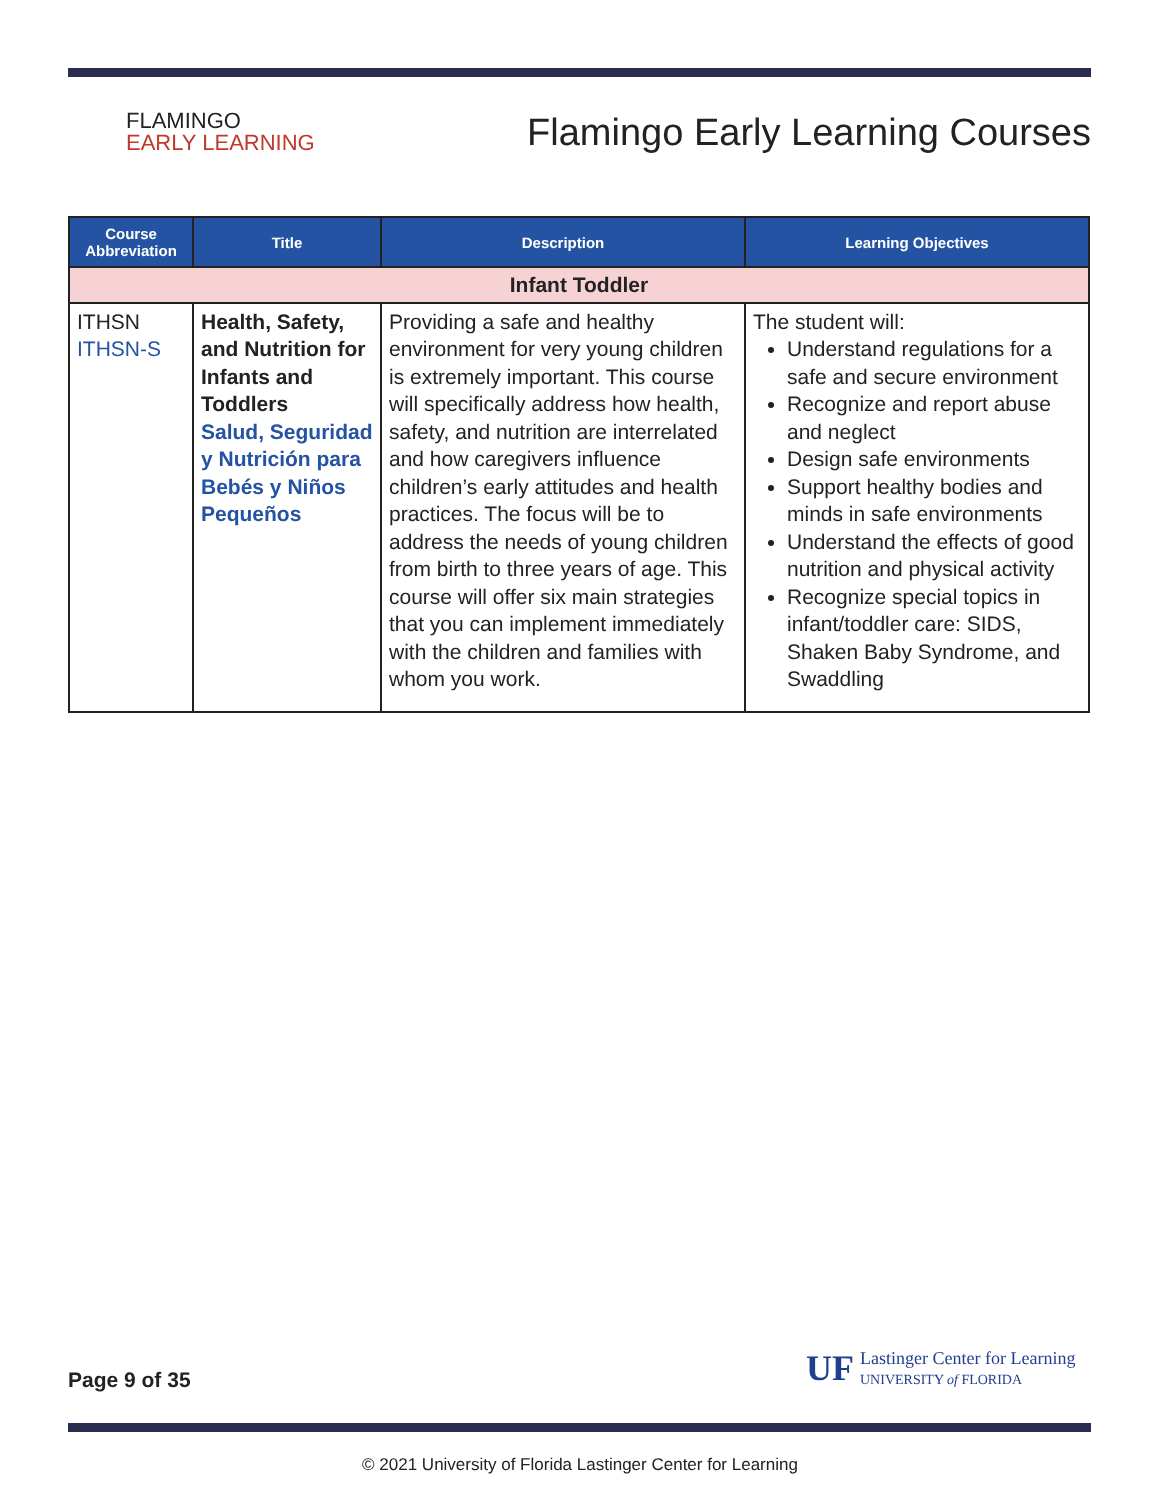FLAMINGO
EARLY LEARNING
Flamingo Early Learning Courses
| Course Abbreviation | Title | Description | Learning Objectives |
| --- | --- | --- | --- |
| Infant Toddler | | | |
| ITHSN ITHSN-S | Health, Safety, and Nutrition for Infants and Toddlers Salud, Seguridad y Nutrición para Bebés y Niños Pequeños | Providing a safe and healthy environment for very young children is extremely important. This course will specifically address how health, safety, and nutrition are interrelated and how caregivers influence children’s early attitudes and health practices. The focus will be to address the needs of young children from birth to three years of age. This course will offer six main strategies that you can implement immediately with the children and families with whom you work. | The student will: Understand regulations for a safe and secure environment Recognize and report abuse and neglect Design safe environments Support healthy bodies and minds in safe environments Understand the effects of good nutrition and physical activity Recognize special topics in infant/toddler care: SIDS, Shaken Baby Syndrome, and Swaddling |
Page 9 of 35
UF Lastinger Center for Learning
UNIVERSITY of FLORIDA
© 2021 University of Florida Lastinger Center for Learning